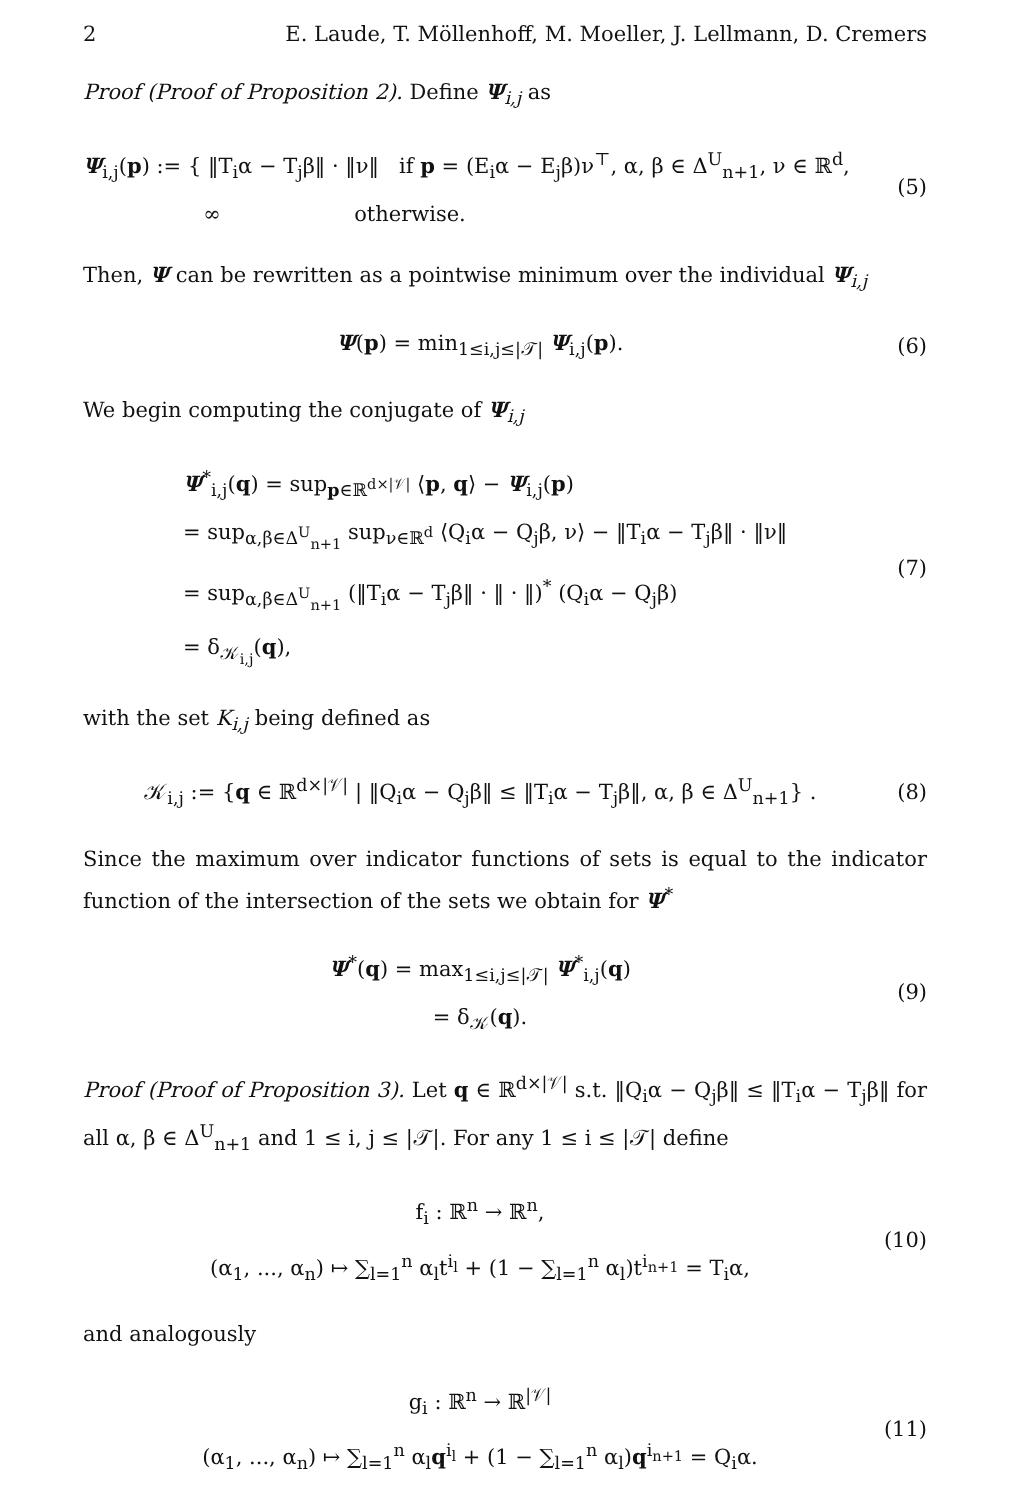2 E. Laude, T. Möllenhoff, M. Moeller, J. Lellmann, D. Cremers
Proof (Proof of Proposition 2). Define Ψ<sub>i,j</sub> as
Ψ<sub>i,j</sub>(p) := { ‖T<sub>i</sub>α − T<sub>j</sub>β‖ · ‖ν‖ if p = (E<sub>i</sub>α − E<sub>j</sub>β)ν<sup>⊤</sup>, α, β ∈ Δ<sup>U</sup><sub>n+1</sub>, ν ∈ ℝ<sup>d</sup>,
∞ otherwise.
(5)
Then, Ψ can be rewritten as a pointwise minimum over the individual Ψ<sub>i,j</sub>
Ψ(p) = min<sub>1≤i,j≤|𝒯|</sub> Ψ<sub>i,j</sub>(p).
(6)
We begin computing the conjugate of Ψ<sub>i,j</sub>
Ψ<sup>*</sup><sub>i,j</sub>(q) = sup<sub>p∈ℝ<sup>d×|𝒱|</sup></sub> ⟨p, q⟩ − Ψ<sub>i,j</sub>(p)
= sup<sub>α,β∈Δ<sup>U</sup><sub>n+1</sub></sub> sup<sub>ν∈ℝ<sup>d</sup></sub> ⟨Q<sub>i</sub>α − Q<sub>j</sub>β, ν⟩ − ‖T<sub>i</sub>α − T<sub>j</sub>β‖ · ‖ν‖
= sup<sub>α,β∈Δ<sup>U</sup><sub>n+1</sub></sub> (‖T<sub>i</sub>α − T<sub>j</sub>β‖ · ‖ · ‖)<sup>*</sup> (Q<sub>i</sub>α − Q<sub>j</sub>β)
= δ<sub>𝒦<sub>i,j</sub></sub>(q),
(7)
with the set K<sub>i,j</sub> being defined as
𝒦<sub>i,j</sub> := {q ∈ ℝ<sup>d×|𝒱|</sup> | ‖Q<sub>i</sub>α − Q<sub>j</sub>β‖ ≤ ‖T<sub>i</sub>α − T<sub>j</sub>β‖, α, β ∈ Δ<sup>U</sup><sub>n+1</sub>} .
(8)
Since the maximum over indicator functions of sets is equal to the indicator function of the intersection of the sets we obtain for Ψ<sup>*</sup>
Ψ<sup>*</sup>(q) = max<sub>1≤i,j≤|𝒯|</sub> Ψ<sup>*</sup><sub>i,j</sub>(q)
= δ<sub>𝒦</sub>(q).
(9)
Proof (Proof of Proposition 3). Let q ∈ ℝ<sup>d×|𝒱|</sup> s.t. ‖Q<sub>i</sub>α − Q<sub>j</sub>β‖ ≤ ‖T<sub>i</sub>α − T<sub>j</sub>β‖ for all α, β ∈ Δ<sup>U</sup><sub>n+1</sub> and 1 ≤ i, j ≤ |𝒯|. For any 1 ≤ i ≤ |𝒯| define
f<sub>i</sub> : ℝ<sup>n</sup> → ℝ<sup>n</sup>,
(α<sub>1</sub>, ..., α<sub>n</sub>) ↦ ∑<sub>l=1</sub><sup>n</sup> α<sub>l</sub>t<sup>i<sub>l</sub></sup> + (1 − ∑<sub>l=1</sub><sup>n</sup> α<sub>l</sub>)t<sup>i<sub>n+1</sub></sup> = T<sub>i</sub>α,
(10)
and analogously
g<sub>i</sub> : ℝ<sup>n</sup> → ℝ<sup>|𝒱|</sup>
(α<sub>1</sub>, ..., α<sub>n</sub>) ↦ ∑<sub>l=1</sub><sup>n</sup> α<sub>l</sub>q<sup>i<sub>l</sub></sup> + (1 − ∑<sub>l=1</sub><sup>n</sup> α<sub>l</sub>)q<sup>i<sub>n+1</sub></sup> = Q<sub>i</sub>α.
(11)